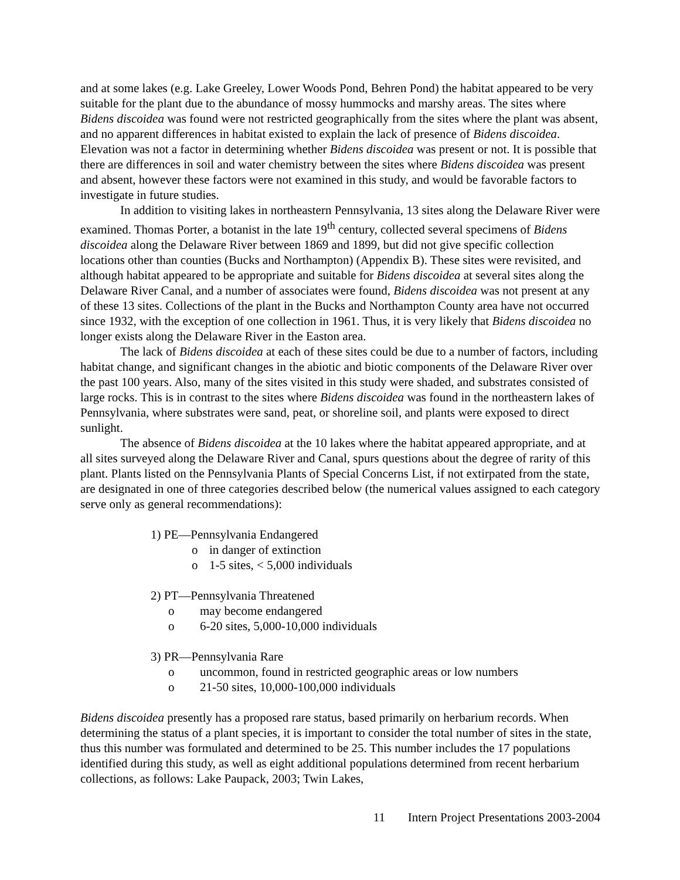and at some lakes (e.g. Lake Greeley, Lower Woods Pond, Behren Pond) the habitat appeared to be very suitable for the plant due to the abundance of mossy hummocks and marshy areas. The sites where Bidens discoidea was found were not restricted geographically from the sites where the plant was absent, and no apparent differences in habitat existed to explain the lack of presence of Bidens discoidea. Elevation was not a factor in determining whether Bidens discoidea was present or not. It is possible that there are differences in soil and water chemistry between the sites where Bidens discoidea was present and absent, however these factors were not examined in this study, and would be favorable factors to investigate in future studies.
In addition to visiting lakes in northeastern Pennsylvania, 13 sites along the Delaware River were examined. Thomas Porter, a botanist in the late 19<sup>th</sup> century, collected several specimens of Bidens discoidea along the Delaware River between 1869 and 1899, but did not give specific collection locations other than counties (Bucks and Northampton) (Appendix B). These sites were revisited, and although habitat appeared to be appropriate and suitable for Bidens discoidea at several sites along the Delaware River Canal, and a number of associates were found, Bidens discoidea was not present at any of these 13 sites. Collections of the plant in the Bucks and Northampton County area have not occurred since 1932, with the exception of one collection in 1961. Thus, it is very likely that Bidens discoidea no longer exists along the Delaware River in the Easton area.
The lack of Bidens discoidea at each of these sites could be due to a number of factors, including habitat change, and significant changes in the abiotic and biotic components of the Delaware River over the past 100 years. Also, many of the sites visited in this study were shaded, and substrates consisted of large rocks. This is in contrast to the sites where Bidens discoidea was found in the northeastern lakes of Pennsylvania, where substrates were sand, peat, or shoreline soil, and plants were exposed to direct sunlight.
The absence of Bidens discoidea at the 10 lakes where the habitat appeared appropriate, and at all sites surveyed along the Delaware River and Canal, spurs questions about the degree of rarity of this plant. Plants listed on the Pennsylvania Plants of Special Concerns List, if not extirpated from the state, are designated in one of three categories described below (the numerical values assigned to each category serve only as general recommendations):
1) PE—Pennsylvania Endangered
o in danger of extinction
o 1-5 sites, < 5,000 individuals
2) PT—Pennsylvania Threatened
o may become endangered
o 6-20 sites, 5,000-10,000 individuals
3) PR—Pennsylvania Rare
o uncommon, found in restricted geographic areas or low numbers
o 21-50 sites, 10,000-100,000 individuals
Bidens discoidea presently has a proposed rare status, based primarily on herbarium records. When determining the status of a plant species, it is important to consider the total number of sites in the state, thus this number was formulated and determined to be 25. This number includes the 17 populations identified during this study, as well as eight additional populations determined from recent herbarium collections, as follows: Lake Paupack, 2003; Twin Lakes,
11 Intern Project Presentations 2003-2004